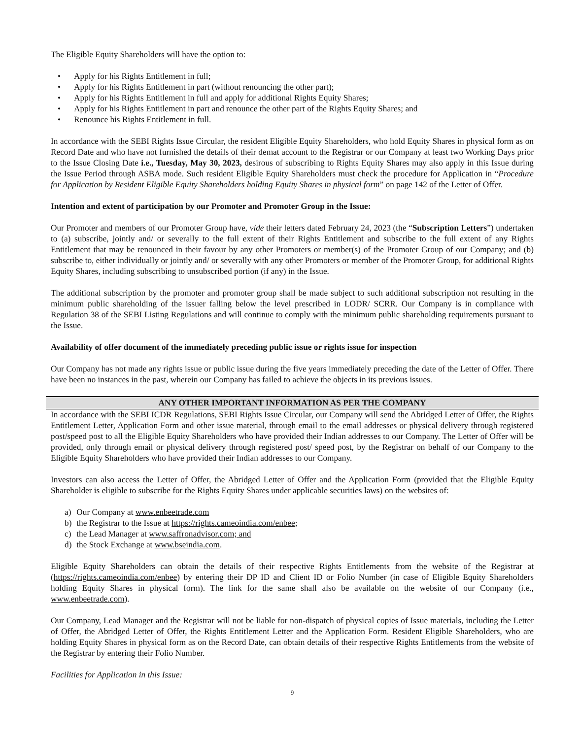The Eligible Equity Shareholders will have the option to:
• Apply for his Rights Entitlement in full;
• Apply for his Rights Entitlement in part (without renouncing the other part);
• Apply for his Rights Entitlement in full and apply for additional Rights Equity Shares;
• Apply for his Rights Entitlement in part and renounce the other part of the Rights Equity Shares; and
• Renounce his Rights Entitlement in full.
In accordance with the SEBI Rights Issue Circular, the resident Eligible Equity Shareholders, who hold Equity Shares in physical form as on Record Date and who have not furnished the details of their demat account to the Registrar or our Company at least two Working Days prior to the Issue Closing Date i.e., Tuesday, May 30, 2023, desirous of subscribing to Rights Equity Shares may also apply in this Issue during the Issue Period through ASBA mode. Such resident Eligible Equity Shareholders must check the procedure for Application in “Procedure for Application by Resident Eligible Equity Shareholders holding Equity Shares in physical form” on page 142 of the Letter of Offer.
Intention and extent of participation by our Promoter and Promoter Group in the Issue:
Our Promoter and members of our Promoter Group have, vide their letters dated February 24, 2023 (the “Subscription Letters”) undertaken to (a) subscribe, jointly and/ or severally to the full extent of their Rights Entitlement and subscribe to the full extent of any Rights Entitlement that may be renounced in their favour by any other Promoters or member(s) of the Promoter Group of our Company; and (b) subscribe to, either individually or jointly and/ or severally with any other Promoters or member of the Promoter Group, for additional Rights Equity Shares, including subscribing to unsubscribed portion (if any) in the Issue.
The additional subscription by the promoter and promoter group shall be made subject to such additional subscription not resulting in the minimum public shareholding of the issuer falling below the level prescribed in LODR/ SCRR. Our Company is in compliance with Regulation 38 of the SEBI Listing Regulations and will continue to comply with the minimum public shareholding requirements pursuant to the Issue.
Availability of offer document of the immediately preceding public issue or rights issue for inspection
Our Company has not made any rights issue or public issue during the five years immediately preceding the date of the Letter of Offer. There have been no instances in the past, wherein our Company has failed to achieve the objects in its previous issues.
ANY OTHER IMPORTANT INFORMATION AS PER THE COMPANY
In accordance with the SEBI ICDR Regulations, SEBI Rights Issue Circular, our Company will send the Abridged Letter of Offer, the Rights Entitlement Letter, Application Form and other issue material, through email to the email addresses or physical delivery through registered post/speed post to all the Eligible Equity Shareholders who have provided their Indian addresses to our Company. The Letter of Offer will be provided, only through email or physical delivery through registered post/ speed post, by the Registrar on behalf of our Company to the Eligible Equity Shareholders who have provided their Indian addresses to our Company.
Investors can also access the Letter of Offer, the Abridged Letter of Offer and the Application Form (provided that the Eligible Equity Shareholder is eligible to subscribe for the Rights Equity Shares under applicable securities laws) on the websites of:
a) Our Company at www.enbeetrade.com
b) the Registrar to the Issue at https://rights.cameoindia.com/enbee;
c) the Lead Manager at www.saffronadvisor.com; and
d) the Stock Exchange at www.bseindia.com.
Eligible Equity Shareholders can obtain the details of their respective Rights Entitlements from the website of the Registrar at (https://rights.cameoindia.com/enbee) by entering their DP ID and Client ID or Folio Number (in case of Eligible Equity Shareholders holding Equity Shares in physical form). The link for the same shall also be available on the website of our Company (i.e., www.enbeetrade.com).
Our Company, Lead Manager and the Registrar will not be liable for non-dispatch of physical copies of Issue materials, including the Letter of Offer, the Abridged Letter of Offer, the Rights Entitlement Letter and the Application Form. Resident Eligible Shareholders, who are holding Equity Shares in physical form as on the Record Date, can obtain details of their respective Rights Entitlements from the website of the Registrar by entering their Folio Number.
Facilities for Application in this Issue:
9